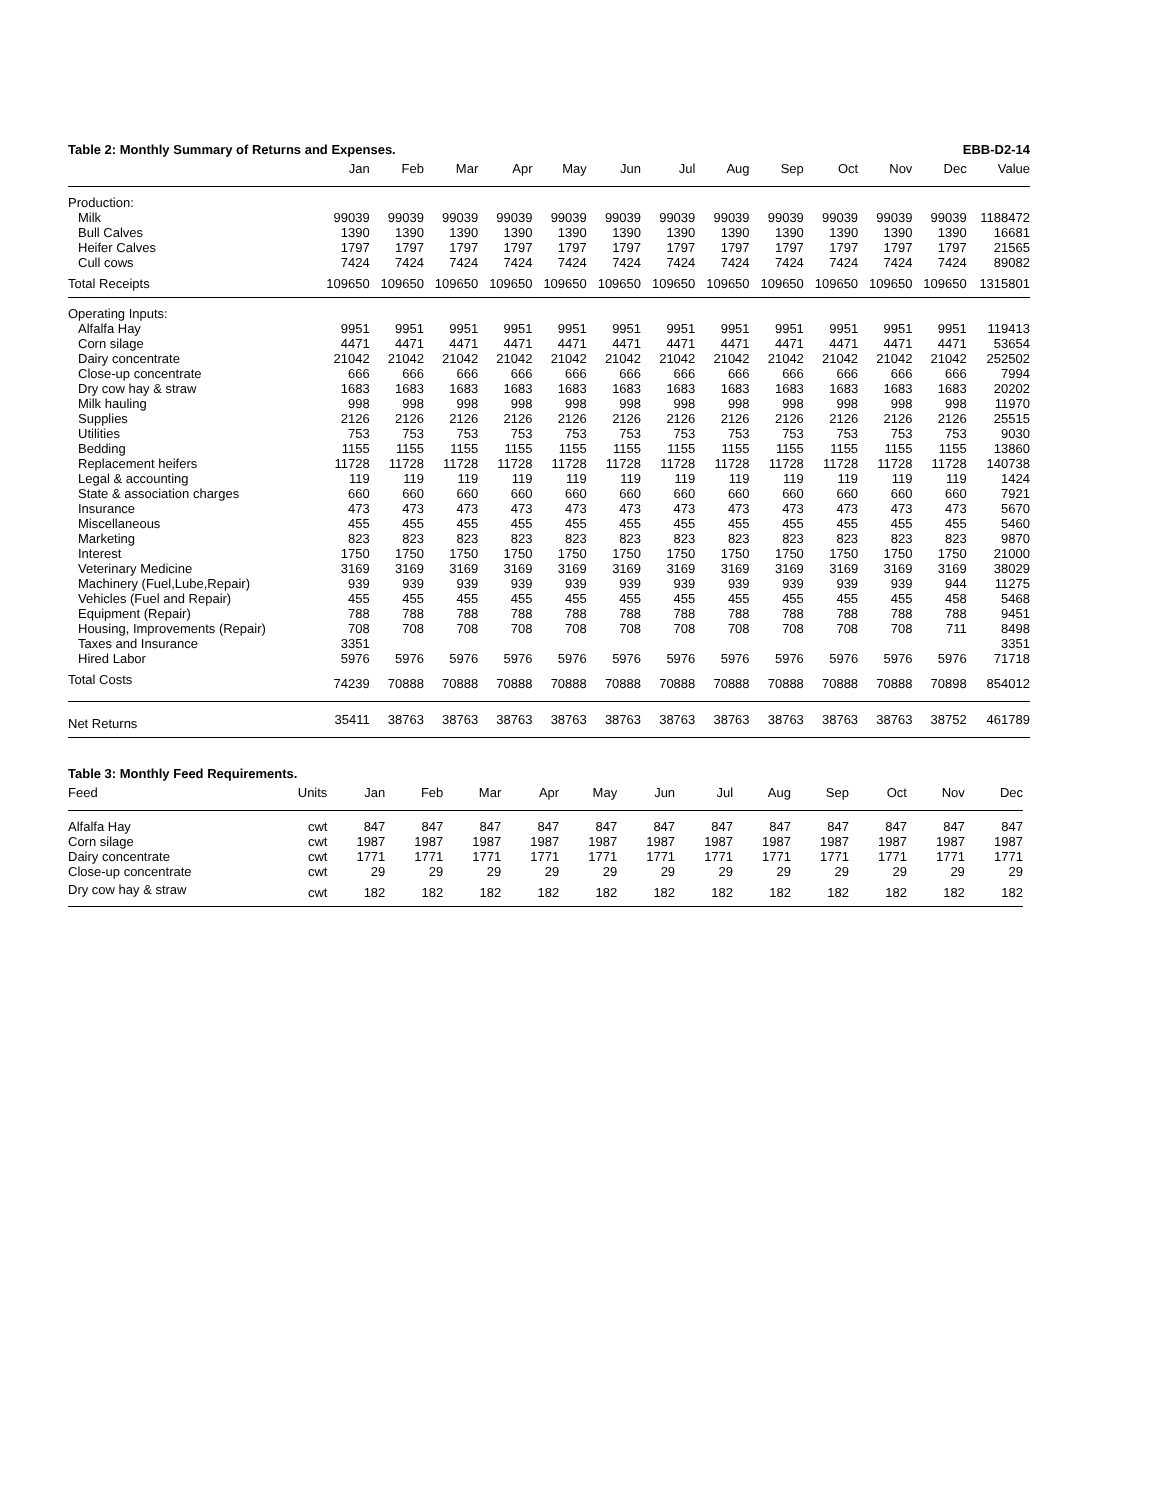Table 2: Monthly Summary of Returns and Expenses. EBB-D2-14
| | Jan | Feb | Mar | Apr | May | Jun | Jul | Aug | Sep | Oct | Nov | Dec | Value |
| --- | --- | --- | --- | --- | --- | --- | --- | --- | --- | --- | --- | --- | --- |
| Production: | | | | | | | | | | | | | |
| Milk | 99039 | 99039 | 99039 | 99039 | 99039 | 99039 | 99039 | 99039 | 99039 | 99039 | 99039 | 99039 | 1188472 |
| Bull Calves | 1390 | 1390 | 1390 | 1390 | 1390 | 1390 | 1390 | 1390 | 1390 | 1390 | 1390 | 1390 | 16681 |
| Heifer Calves | 1797 | 1797 | 1797 | 1797 | 1797 | 1797 | 1797 | 1797 | 1797 | 1797 | 1797 | 1797 | 21565 |
| Cull cows | 7424 | 7424 | 7424 | 7424 | 7424 | 7424 | 7424 | 7424 | 7424 | 7424 | 7424 | 7424 | 89082 |
| Total Receipts | 109650 | 109650 | 109650 | 109650 | 109650 | 109650 | 109650 | 109650 | 109650 | 109650 | 109650 | 109650 | 1315801 |
| Operating Inputs: | | | | | | | | | | | | | |
| Alfalfa Hay | 9951 | 9951 | 9951 | 9951 | 9951 | 9951 | 9951 | 9951 | 9951 | 9951 | 9951 | 9951 | 119413 |
| Corn silage | 4471 | 4471 | 4471 | 4471 | 4471 | 4471 | 4471 | 4471 | 4471 | 4471 | 4471 | 4471 | 53654 |
| Dairy concentrate | 21042 | 21042 | 21042 | 21042 | 21042 | 21042 | 21042 | 21042 | 21042 | 21042 | 21042 | 21042 | 252502 |
| Close-up concentrate | 666 | 666 | 666 | 666 | 666 | 666 | 666 | 666 | 666 | 666 | 666 | 666 | 7994 |
| Dry cow hay & straw | 1683 | 1683 | 1683 | 1683 | 1683 | 1683 | 1683 | 1683 | 1683 | 1683 | 1683 | 1683 | 20202 |
| Milk hauling | 998 | 998 | 998 | 998 | 998 | 998 | 998 | 998 | 998 | 998 | 998 | 998 | 11970 |
| Supplies | 2126 | 2126 | 2126 | 2126 | 2126 | 2126 | 2126 | 2126 | 2126 | 2126 | 2126 | 2126 | 25515 |
| Utilities | 753 | 753 | 753 | 753 | 753 | 753 | 753 | 753 | 753 | 753 | 753 | 753 | 9030 |
| Bedding | 1155 | 1155 | 1155 | 1155 | 1155 | 1155 | 1155 | 1155 | 1155 | 1155 | 1155 | 1155 | 13860 |
| Replacement heifers | 11728 | 11728 | 11728 | 11728 | 11728 | 11728 | 11728 | 11728 | 11728 | 11728 | 11728 | 11728 | 140738 |
| Legal & accounting | 119 | 119 | 119 | 119 | 119 | 119 | 119 | 119 | 119 | 119 | 119 | 119 | 1424 |
| State & association charges | 660 | 660 | 660 | 660 | 660 | 660 | 660 | 660 | 660 | 660 | 660 | 660 | 7921 |
| Insurance | 473 | 473 | 473 | 473 | 473 | 473 | 473 | 473 | 473 | 473 | 473 | 473 | 5670 |
| Miscellaneous | 455 | 455 | 455 | 455 | 455 | 455 | 455 | 455 | 455 | 455 | 455 | 455 | 5460 |
| Marketing | 823 | 823 | 823 | 823 | 823 | 823 | 823 | 823 | 823 | 823 | 823 | 823 | 9870 |
| Interest | 1750 | 1750 | 1750 | 1750 | 1750 | 1750 | 1750 | 1750 | 1750 | 1750 | 1750 | 1750 | 21000 |
| Veterinary Medicine | 3169 | 3169 | 3169 | 3169 | 3169 | 3169 | 3169 | 3169 | 3169 | 3169 | 3169 | 3169 | 38029 |
| Machinery (Fuel,Lube,Repair) | 939 | 939 | 939 | 939 | 939 | 939 | 939 | 939 | 939 | 939 | 939 | 944 | 11275 |
| Vehicles (Fuel and Repair) | 455 | 455 | 455 | 455 | 455 | 455 | 455 | 455 | 455 | 455 | 455 | 458 | 5468 |
| Equipment (Repair) | 788 | 788 | 788 | 788 | 788 | 788 | 788 | 788 | 788 | 788 | 788 | 788 | 9451 |
| Housing, Improvements (Repair) | 708 | 708 | 708 | 708 | 708 | 708 | 708 | 708 | 708 | 708 | 708 | 711 | 8498 |
| Taxes and Insurance | 3351 | | | | | | | | | | | | 3351 |
| Hired Labor | 5976 | 5976 | 5976 | 5976 | 5976 | 5976 | 5976 | 5976 | 5976 | 5976 | 5976 | 5976 | 71718 |
| Total Costs | 74239 | 70888 | 70888 | 70888 | 70888 | 70888 | 70888 | 70888 | 70888 | 70888 | 70888 | 70898 | 854012 |
| Net Returns | 35411 | 38763 | 38763 | 38763 | 38763 | 38763 | 38763 | 38763 | 38763 | 38763 | 38763 | 38752 | 461789 |
Table 3: Monthly Feed Requirements.
| Feed | Units | Jan | Feb | Mar | Apr | May | Jun | Jul | Aug | Sep | Oct | Nov | Dec |
| --- | --- | --- | --- | --- | --- | --- | --- | --- | --- | --- | --- | --- | --- |
| Alfalfa Hay | cwt | 847 | 847 | 847 | 847 | 847 | 847 | 847 | 847 | 847 | 847 | 847 | 847 |
| Corn silage | cwt | 1987 | 1987 | 1987 | 1987 | 1987 | 1987 | 1987 | 1987 | 1987 | 1987 | 1987 | 1987 |
| Dairy concentrate | cwt | 1771 | 1771 | 1771 | 1771 | 1771 | 1771 | 1771 | 1771 | 1771 | 1771 | 1771 | 1771 |
| Close-up concentrate | cwt | 29 | 29 | 29 | 29 | 29 | 29 | 29 | 29 | 29 | 29 | 29 | 29 |
| Dry cow hay & straw | cwt | 182 | 182 | 182 | 182 | 182 | 182 | 182 | 182 | 182 | 182 | 182 | 182 |